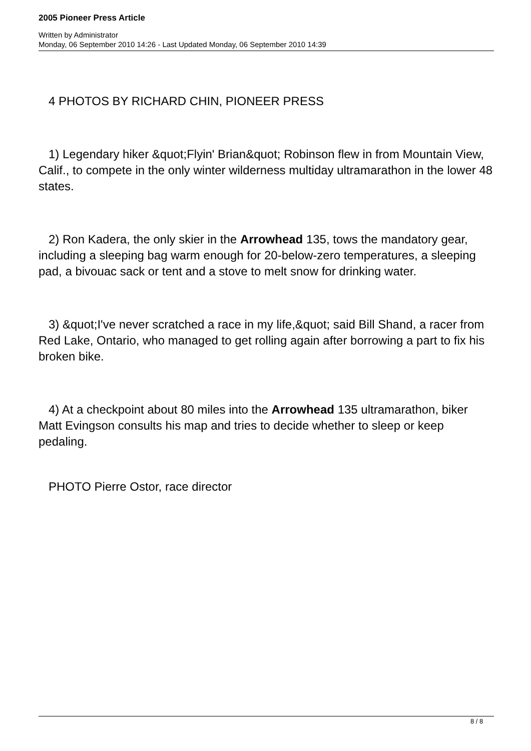2005 Pioneer Press Article
Written by Administrator
Monday, 06 September 2010 14:26 - Last Updated Monday, 06 September 2010 14:39
4 PHOTOS BY RICHARD CHIN, PIONEER PRESS
1) Legendary hiker &quot;Flyin' Brian&quot; Robinson flew in from Mountain View, Calif., to compete in the only winter wilderness multiday ultramarathon in the lower 48 states.
2) Ron Kadera, the only skier in the Arrowhead 135, tows the mandatory gear, including a sleeping bag warm enough for 20-below-zero temperatures, a sleeping pad, a bivouac sack or tent and a stove to melt snow for drinking water.
3) &quot;I've never scratched a race in my life,&quot; said Bill Shand, a racer from Red Lake, Ontario, who managed to get rolling again after borrowing a part to fix his broken bike.
4) At a checkpoint about 80 miles into the Arrowhead 135 ultramarathon, biker Matt Evingson consults his map and tries to decide whether to sleep or keep pedaling.
PHOTO Pierre Ostor, race director
8 / 8